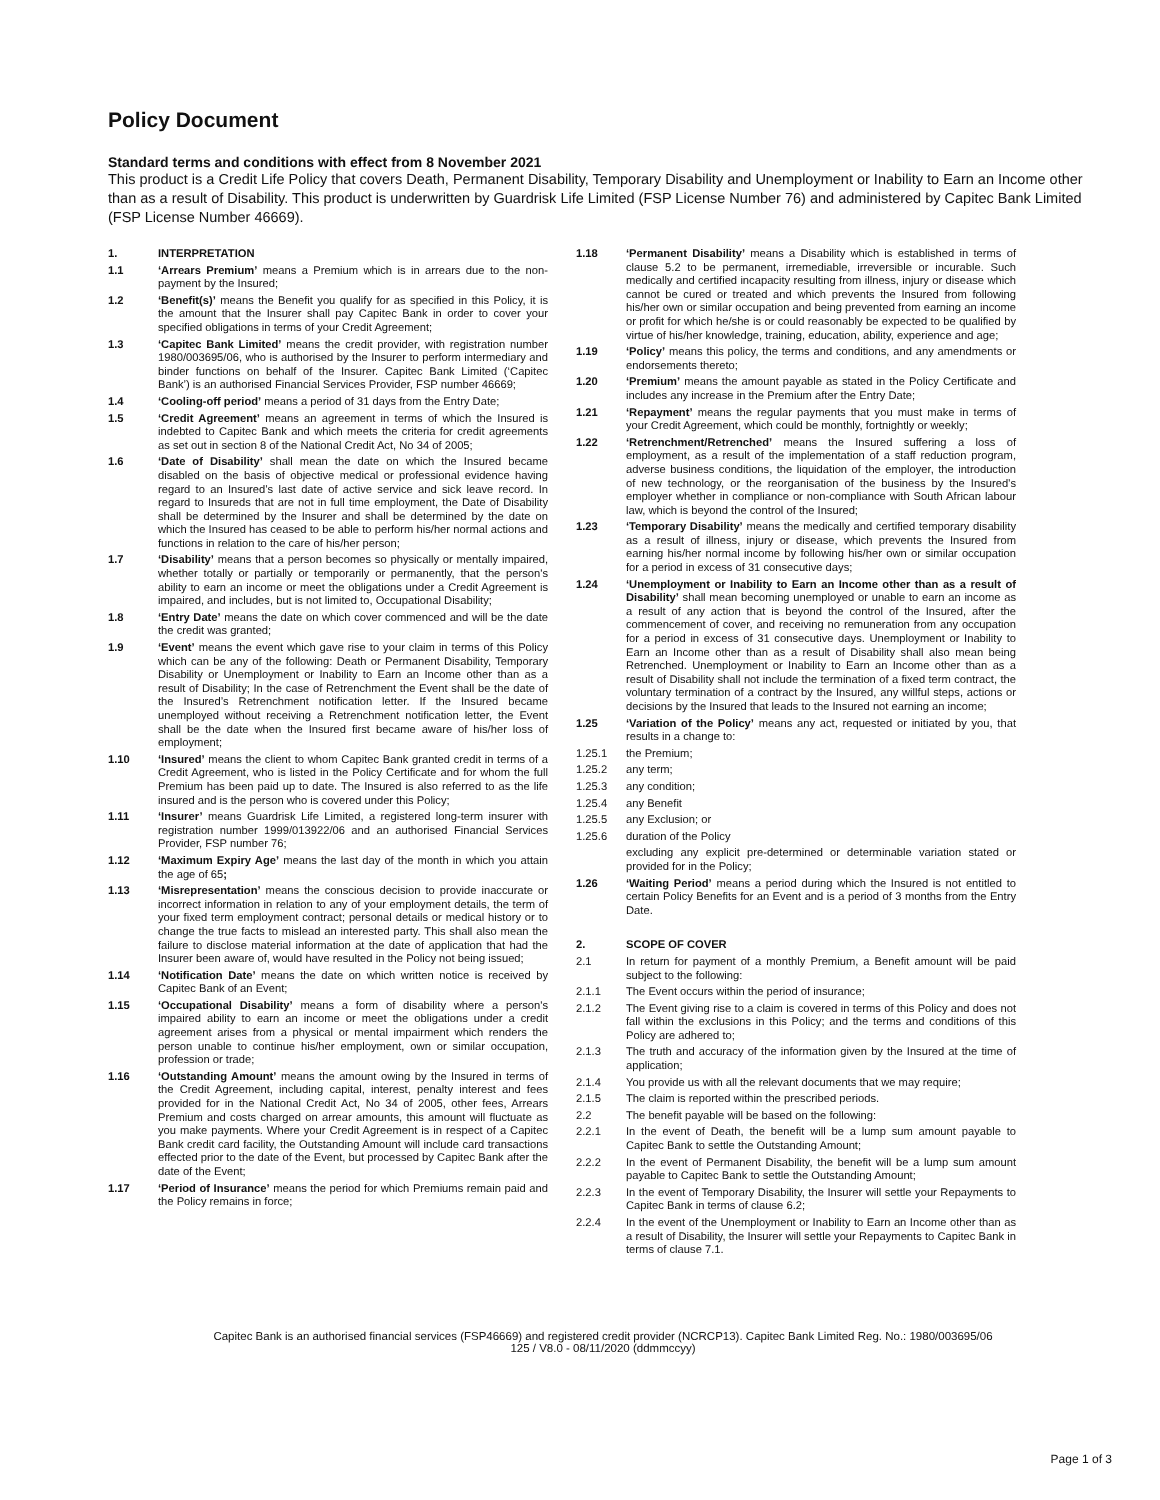Policy Document
Standard terms and conditions with effect from 8 November 2021
This product is a Credit Life Policy that covers Death, Permanent Disability, Temporary Disability and Unemployment or Inability to Earn an Income other than as a result of Disability. This product is underwritten by Guardrisk Life Limited (FSP License Number 76) and administered by Capitec Bank Limited (FSP License Number 46669).
1. INTERPRETATION
1.1 ‘Arrears Premium’ means a Premium which is in arrears due to the non-payment by the Insured;
1.2 ‘Benefit(s)’ means the Benefit you qualify for as specified in this Policy, it is the amount that the Insurer shall pay Capitec Bank in order to cover your specified obligations in terms of your Credit Agreement;
1.3 ‘Capitec Bank Limited’ means the credit provider, with registration number 1980/003695/06, who is authorised by the Insurer to perform intermediary and binder functions on behalf of the Insurer. Capitec Bank Limited (‘Capitec Bank’) is an authorised Financial Services Provider, FSP number 46669;
1.4 ‘Cooling-off period’ means a period of 31 days from the Entry Date;
1.5 ‘Credit Agreement’ means an agreement in terms of which the Insured is indebted to Capitec Bank and which meets the criteria for credit agreements as set out in section 8 of the National Credit Act, No 34 of 2005;
1.6 ‘Date of Disability’ shall mean the date on which the Insured became disabled on the basis of objective medical or professional evidence having regard to an Insured’s last date of active service and sick leave record. In regard to Insureds that are not in full time employment, the Date of Disability shall be determined by the Insurer and shall be determined by the date on which the Insured has ceased to be able to perform his/her normal actions and functions in relation to the care of his/her person;
1.7 ‘Disability’ means that a person becomes so physically or mentally impaired, whether totally or partially or temporarily or permanently, that the person's ability to earn an income or meet the obligations under a Credit Agreement is impaired, and includes, but is not limited to, Occupational Disability;
1.8 ‘Entry Date’ means the date on which cover commenced and will be the date the credit was granted;
1.9 ‘Event’ means the event which gave rise to your claim in terms of this Policy which can be any of the following: Death or Permanent Disability, Temporary Disability or Unemployment or Inability to Earn an Income other than as a result of Disability; In the case of Retrenchment the Event shall be the date of the Insured’s Retrenchment notification letter. If the Insured became unemployed without receiving a Retrenchment notification letter, the Event shall be the date when the Insured first became aware of his/her loss of employment;
1.10 ‘Insured’ means the client to whom Capitec Bank granted credit in terms of a Credit Agreement, who is listed in the Policy Certificate and for whom the full Premium has been paid up to date. The Insured is also referred to as the life insured and is the person who is covered under this Policy;
1.11 ‘Insurer’ means Guardrisk Life Limited, a registered long-term insurer with registration number 1999/013922/06 and an authorised Financial Services Provider, FSP number 76;
1.12 ‘Maximum Expiry Age’ means the last day of the month in which you attain the age of 65;
1.13 ‘Misrepresentation’ means the conscious decision to provide inaccurate or incorrect information in relation to any of your employment details, the term of your fixed term employment contract; personal details or medical history or to change the true facts to mislead an interested party. This shall also mean the failure to disclose material information at the date of application that had the Insurer been aware of, would have resulted in the Policy not being issued;
1.14 ‘Notification Date’ means the date on which written notice is received by Capitec Bank of an Event;
1.15 ‘Occupational Disability’ means a form of disability where a person's impaired ability to earn an income or meet the obligations under a credit agreement arises from a physical or mental impairment which renders the person unable to continue his/her employment, own or similar occupation, profession or trade;
1.16 ‘Outstanding Amount’ means the amount owing by the Insured in terms of the Credit Agreement, including capital, interest, penalty interest and fees provided for in the National Credit Act, No 34 of 2005, other fees, Arrears Premium and costs charged on arrear amounts, this amount will fluctuate as you make payments. Where your Credit Agreement is in respect of a Capitec Bank credit card facility, the Outstanding Amount will include card transactions effected prior to the date of the Event, but processed by Capitec Bank after the date of the Event;
1.17 ‘Period of Insurance’ means the period for which Premiums remain paid and the Policy remains in force;
1.18 ‘Permanent Disability’ means a Disability which is established in terms of clause 5.2 to be permanent, irremediable, irreversible or incurable. Such medically and certified incapacity resulting from illness, injury or disease which cannot be cured or treated and which prevents the Insured from following his/her own or similar occupation and being prevented from earning an income or profit for which he/she is or could reasonably be expected to be qualified by virtue of his/her knowledge, training, education, ability, experience and age;
1.19 ‘Policy’ means this policy, the terms and conditions, and any amendments or endorsements thereto;
1.20 ‘Premium’ means the amount payable as stated in the Policy Certificate and includes any increase in the Premium after the Entry Date;
1.21 ‘Repayment’ means the regular payments that you must make in terms of your Credit Agreement, which could be monthly, fortnightly or weekly;
1.22 ‘Retrenchment/Retrenched’ means the Insured suffering a loss of employment, as a result of the implementation of a staff reduction program, adverse business conditions, the liquidation of the employer, the introduction of new technology, or the reorganisation of the business by the Insured’s employer whether in compliance or non-compliance with South African labour law, which is beyond the control of the Insured;
1.23 ‘Temporary Disability’ means the medically and certified temporary disability as a result of illness, injury or disease, which prevents the Insured from earning his/her normal income by following his/her own or similar occupation for a period in excess of 31 consecutive days;
1.24 ‘Unemployment or Inability to Earn an Income other than as a result of Disability’ shall mean becoming unemployed or unable to earn an income as a result of any action that is beyond the control of the Insured, after the commencement of cover, and receiving no remuneration from any occupation for a period in excess of 31 consecutive days. Unemployment or Inability to Earn an Income other than as a result of Disability shall also mean being Retrenched. Unemployment or Inability to Earn an Income other than as a result of Disability shall not include the termination of a fixed term contract, the voluntary termination of a contract by the Insured, any willful steps, actions or decisions by the Insured that leads to the Insured not earning an income;
1.25 ‘Variation of the Policy’ means any act, requested or initiated by you, that results in a change to:
1.25.1 the Premium;
1.25.2 any term;
1.25.3 any condition;
1.25.4 any Benefit
1.25.5 any Exclusion; or
1.25.6 duration of the Policy
excluding any explicit pre-determined or determinable variation stated or provided for in the Policy;
1.26 ‘Waiting Period’ means a period during which the Insured is not entitled to certain Policy Benefits for an Event and is a period of 3 months from the Entry Date.
2. SCOPE OF COVER
2.1 In return for payment of a monthly Premium, a Benefit amount will be paid subject to the following:
2.1.1 The Event occurs within the period of insurance;
2.1.2 The Event giving rise to a claim is covered in terms of this Policy and does not fall within the exclusions in this Policy; and the terms and conditions of this Policy are adhered to;
2.1.3 The truth and accuracy of the information given by the Insured at the time of application;
2.1.4 You provide us with all the relevant documents that we may require;
2.1.5 The claim is reported within the prescribed periods.
2.2 The benefit payable will be based on the following:
2.2.1 In the event of Death, the benefit will be a lump sum amount payable to Capitec Bank to settle the Outstanding Amount;
2.2.2 In the event of Permanent Disability, the benefit will be a lump sum amount payable to Capitec Bank to settle the Outstanding Amount;
2.2.3 In the event of Temporary Disability, the Insurer will settle your Repayments to Capitec Bank in terms of clause 6.2;
2.2.4 In the event of the Unemployment or Inability to Earn an Income other than as a result of Disability, the Insurer will settle your Repayments to Capitec Bank in terms of clause 7.1.
Capitec Bank is an authorised financial services (FSP46669) and registered credit provider (NCRCP13). Capitec Bank Limited Reg. No.: 1980/003695/06
125 / V8.0 - 08/11/2020 (ddmmccyy)
Page 1 of 3